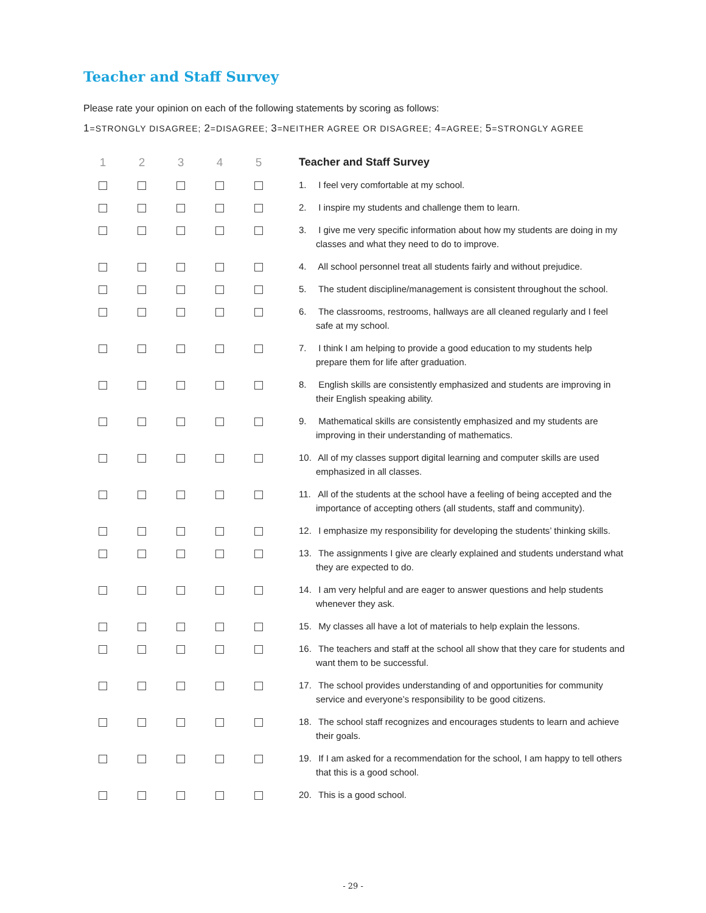Teacher and Staff Survey
Please rate your opinion on each of the following statements by scoring as follows:
1=STRONGLY DISAGREE; 2=DISAGREE; 3=NEITHER AGREE OR DISAGREE; 4=AGREE; 5=STRONGLY AGREE
| 1 | 2 | 3 | 4 | 5 | Teacher and Staff Survey |
| --- | --- | --- | --- | --- | --- |
| | | | | | 1. I feel very comfortable at my school. |
| | | | | | 2. I inspire my students and challenge them to learn. |
| | | | | | 3. I give me very specific information about how my students are doing in my classes and what they need to do to improve. |
| | | | | | 4. All school personnel treat all students fairly and without prejudice. |
| | | | | | 5. The student discipline/management is consistent throughout the school. |
| | | | | | 6. The classrooms, restrooms, hallways are all cleaned regularly and I feel safe at my school. |
| | | | | | 7. I think I am helping to provide a good education to my students help prepare them for life after graduation. |
| | | | | | 8. English skills are consistently emphasized and students are improving in their English speaking ability. |
| | | | | | 9. Mathematical skills are consistently emphasized and my students are improving in their understanding of mathematics. |
| | | | | | 10. All of my classes support digital learning and computer skills are used emphasized in all classes. |
| | | | | | 11. All of the students at the school have a feeling of being accepted and the importance of accepting others (all students, staff and community). |
| | | | | | 12. I emphasize my responsibility for developing the students’ thinking skills. |
| | | | | | 13. The assignments I give are clearly explained and students understand what they are expected to do. |
| | | | | | 14. I am very helpful and are eager to answer questions and help students whenever they ask. |
| | | | | | 15. My classes all have a lot of materials to help explain the lessons. |
| | | | | | 16. The teachers and staff at the school all show that they care for students and want them to be successful. |
| | | | | | 17. The school provides understanding of and opportunities for community service and everyone’s responsibility to be good citizens. |
| | | | | | 18. The school staff recognizes and encourages students to learn and achieve their goals. |
| | | | | | 19. If I am asked for a recommendation for the school, I am happy to tell others that this is a good school. |
| | | | | | 20. This is a good school. |
- 29 -